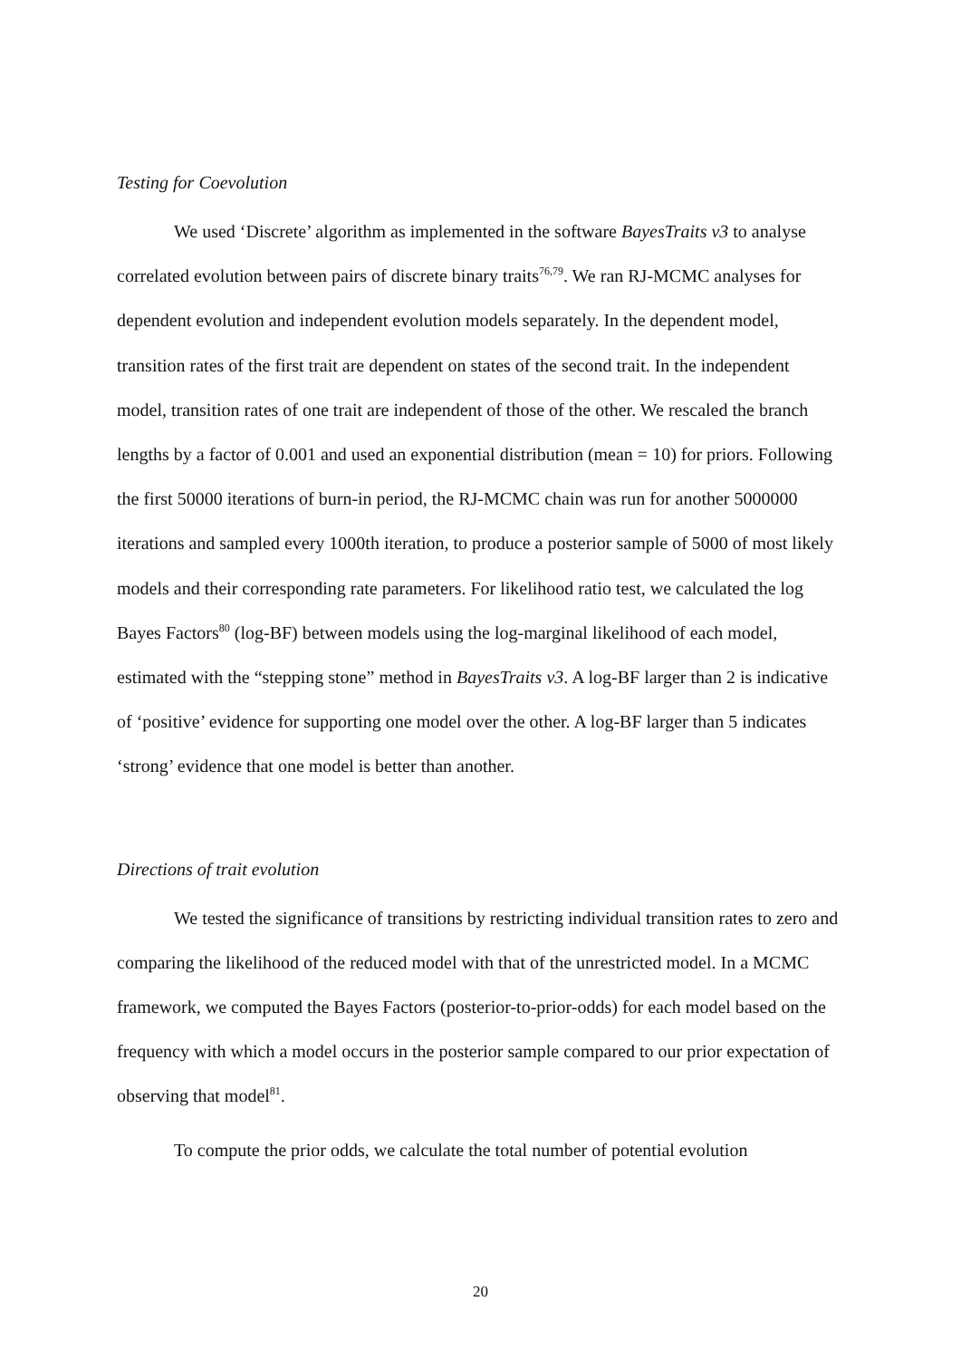Testing for Coevolution
We used ‘Discrete’ algorithm as implemented in the software BayesTraits v3 to analyse correlated evolution between pairs of discrete binary traits<sup>76,79</sup>. We ran RJ-MCMC analyses for dependent evolution and independent evolution models separately. In the dependent model, transition rates of the first trait are dependent on states of the second trait. In the independent model, transition rates of one trait are independent of those of the other. We rescaled the branch lengths by a factor of 0.001 and used an exponential distribution (mean = 10) for priors. Following the first 50000 iterations of burn-in period, the RJ-MCMC chain was run for another 5000000 iterations and sampled every 1000th iteration, to produce a posterior sample of 5000 of most likely models and their corresponding rate parameters. For likelihood ratio test, we calculated the log Bayes Factors<sup>80</sup> (log-BF) between models using the log-marginal likelihood of each model, estimated with the “stepping stone” method in BayesTraits v3. A log-BF larger than 2 is indicative of ‘positive’ evidence for supporting one model over the other. A log-BF larger than 5 indicates ‘strong’ evidence that one model is better than another.
Directions of trait evolution
We tested the significance of transitions by restricting individual transition rates to zero and comparing the likelihood of the reduced model with that of the unrestricted model. In a MCMC framework, we computed the Bayes Factors (posterior-to-prior-odds) for each model based on the frequency with which a model occurs in the posterior sample compared to our prior expectation of observing that model<sup>81</sup>.
To compute the prior odds, we calculate the total number of potential evolution
20